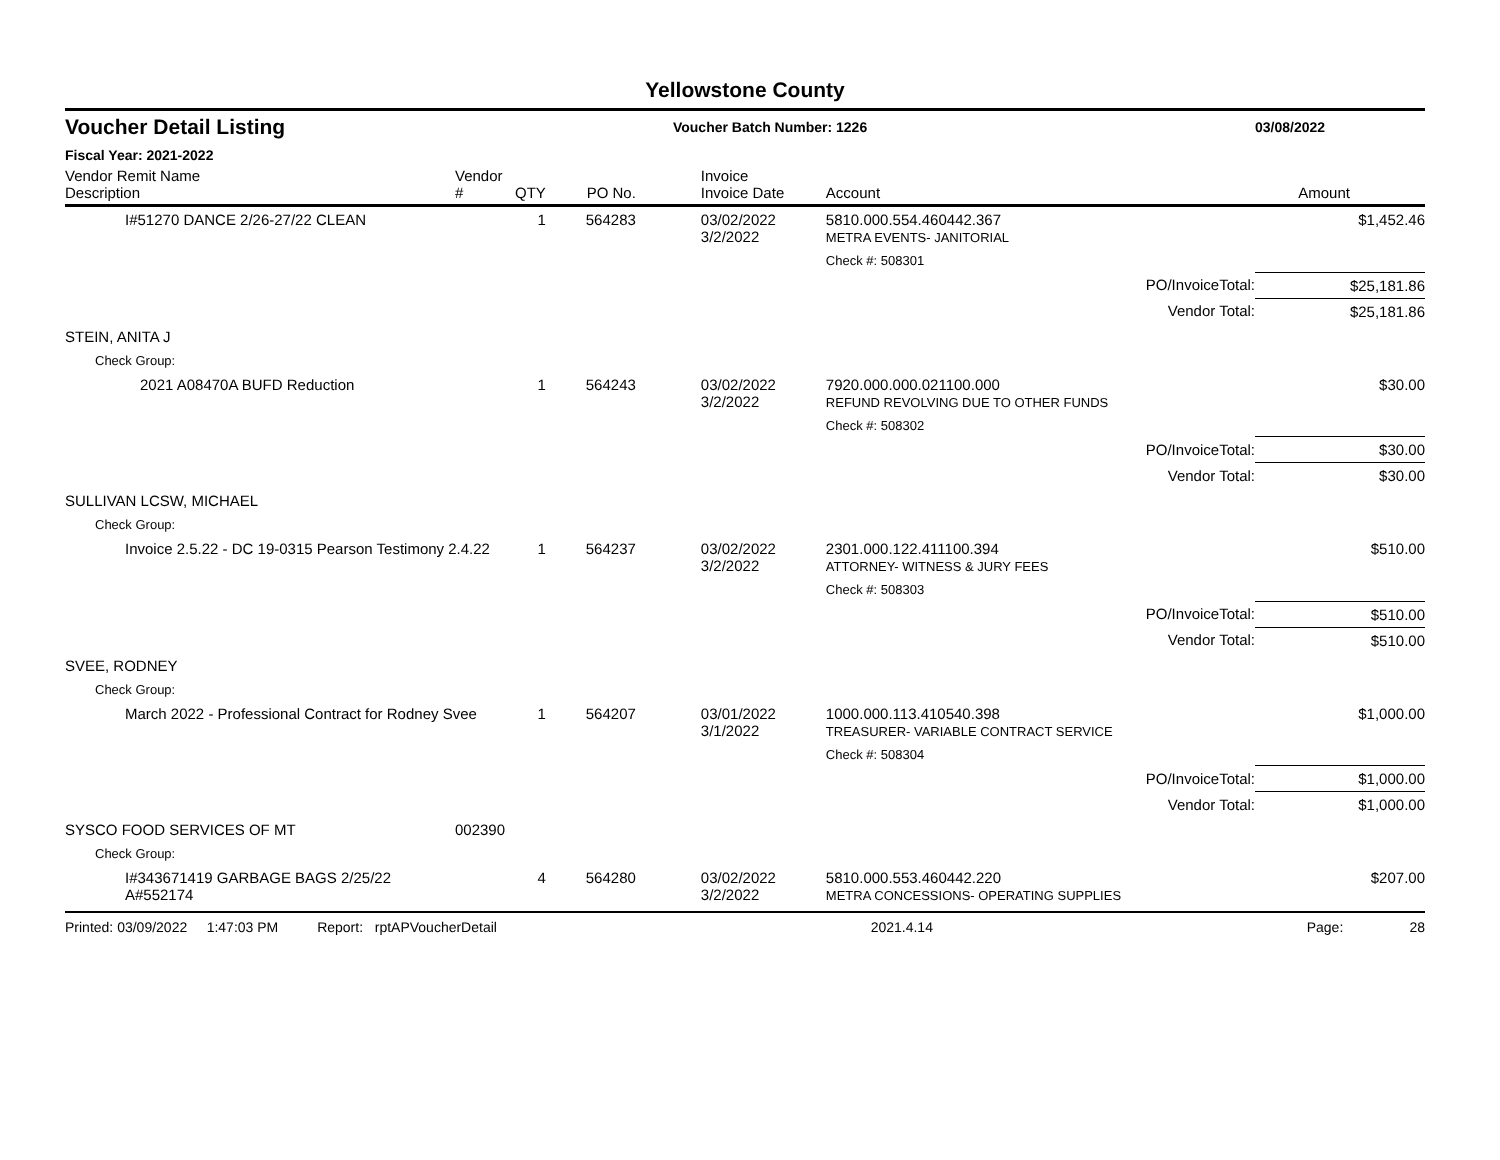Yellowstone County
Voucher Detail Listing Voucher Batch Number: 1226 03/08/2022
Fiscal Year: 2021-2022
| Vendor Remit Name Description | Vendor # | QTY | PO No. | Invoice Invoice Date | Account | Amount |
| --- | --- | --- | --- | --- | --- | --- |
| I#51270 DANCE 2/26-27/22 CLEAN | | 1 | 564283 | 03/02/2022 3/2/2022 | 5810.000.554.460442.367 METRA EVENTS- JANITORIAL | $1,452.46 |
| | | | | | Check #: 508301 | |
| | | | | | PO/InvoiceTotal: | $25,181.86 |
| | | | | | Vendor Total: | $25,181.86 |
| STEIN, ANITA J | | | | | | |
| Check Group: | | | | | | |
| 2021 A08470A BUFD Reduction | | 1 | 564243 | 03/02/2022 3/2/2022 | 7920.000.000.021100.000 REFUND REVOLVING DUE TO OTHER FUNDS | $30.00 |
| | | | | | Check #: 508302 | |
| | | | | | PO/InvoiceTotal: | $30.00 |
| | | | | | Vendor Total: | $30.00 |
| SULLIVAN LCSW, MICHAEL | | | | | | |
| Check Group: | | | | | | |
| Invoice 2.5.22 - DC 19-0315 Pearson Testimony 2.4.22 | | 1 | 564237 | 03/02/2022 3/2/2022 | 2301.000.122.411100.394 ATTORNEY- WITNESS & JURY FEES | $510.00 |
| | | | | | Check #: 508303 | |
| | | | | | PO/InvoiceTotal: | $510.00 |
| | | | | | Vendor Total: | $510.00 |
| SVEE, RODNEY | | | | | | |
| Check Group: | | | | | | |
| March 2022 - Professional Contract for Rodney Svee | | 1 | 564207 | 03/01/2022 3/1/2022 | 1000.000.113.410540.398 TREASURER- VARIABLE CONTRACT SERVICE | $1,000.00 |
| | | | | | Check #: 508304 | |
| | | | | | PO/InvoiceTotal: | $1,000.00 |
| | | | | | Vendor Total: | $1,000.00 |
| SYSCO FOOD SERVICES OF MT | 002390 | | | | | |
| Check Group: | | | | | | |
| I#343671419 GARBAGE BAGS 2/25/22 A#552174 | | 4 | 564280 | 03/02/2022 3/2/2022 | 5810.000.553.460442.220 METRA CONCESSIONS- OPERATING SUPPLIES | $207.00 |
Printed: 03/09/2022 1:47:03 PM Report: rptAPVoucherDetail 2021.4.14 Page: 28